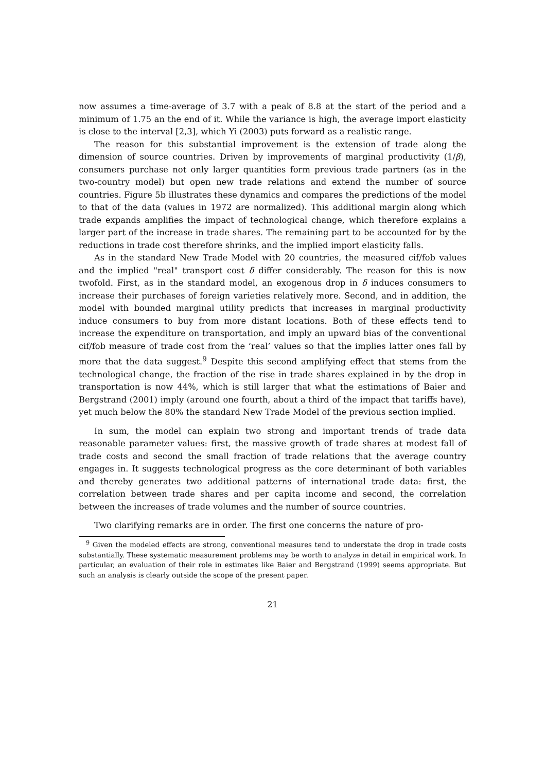now assumes a time-average of 3.7 with a peak of 8.8 at the start of the period and a minimum of 1.75 an the end of it. While the variance is high, the average import elasticity is close to the interval [2,3], which Yi (2003) puts forward as a realistic range.
The reason for this substantial improvement is the extension of trade along the dimension of source countries. Driven by improvements of marginal productivity (1/β), consumers purchase not only larger quantities form previous trade partners (as in the two-country model) but open new trade relations and extend the number of source countries. Figure 5b illustrates these dynamics and compares the predictions of the model to that of the data (values in 1972 are normalized). This additional margin along which trade expands amplifies the impact of technological change, which therefore explains a larger part of the increase in trade shares. The remaining part to be accounted for by the reductions in trade cost therefore shrinks, and the implied import elasticity falls.
As in the standard New Trade Model with 20 countries, the measured cif/fob values and the implied "real" transport cost δ differ considerably. The reason for this is now twofold. First, as in the standard model, an exogenous drop in δ induces consumers to increase their purchases of foreign varieties relatively more. Second, and in addition, the model with bounded marginal utility predicts that increases in marginal productivity induce consumers to buy from more distant locations. Both of these effects tend to increase the expenditure on transportation, and imply an upward bias of the conventional cif/fob measure of trade cost from the ’real’ values so that the implies latter ones fall by more that the data suggest.<sup>9</sup> Despite this second amplifying effect that stems from the technological change, the fraction of the rise in trade shares explained in by the drop in transportation is now 44%, which is still larger that what the estimations of Baier and Bergstrand (2001) imply (around one fourth, about a third of the impact that tariffs have), yet much below the 80% the standard New Trade Model of the previous section implied.
In sum, the model can explain two strong and important trends of trade data reasonable parameter values: first, the massive growth of trade shares at modest fall of trade costs and second the small fraction of trade relations that the average country engages in. It suggests technological progress as the core determinant of both variables and thereby generates two additional patterns of international trade data: first, the correlation between trade shares and per capita income and second, the correlation between the increases of trade volumes and the number of source countries.
Two clarifying remarks are in order. The first one concerns the nature of pro-
<sup>9</sup> Given the modeled effects are strong, conventional measures tend to understate the drop in trade costs substantially. These systematic measurement problems may be worth to analyze in detail in empirical work. In particular, an evaluation of their role in estimates like Baier and Bergstrand (1999) seems appropriate. But such an analysis is clearly outside the scope of the present paper.
21